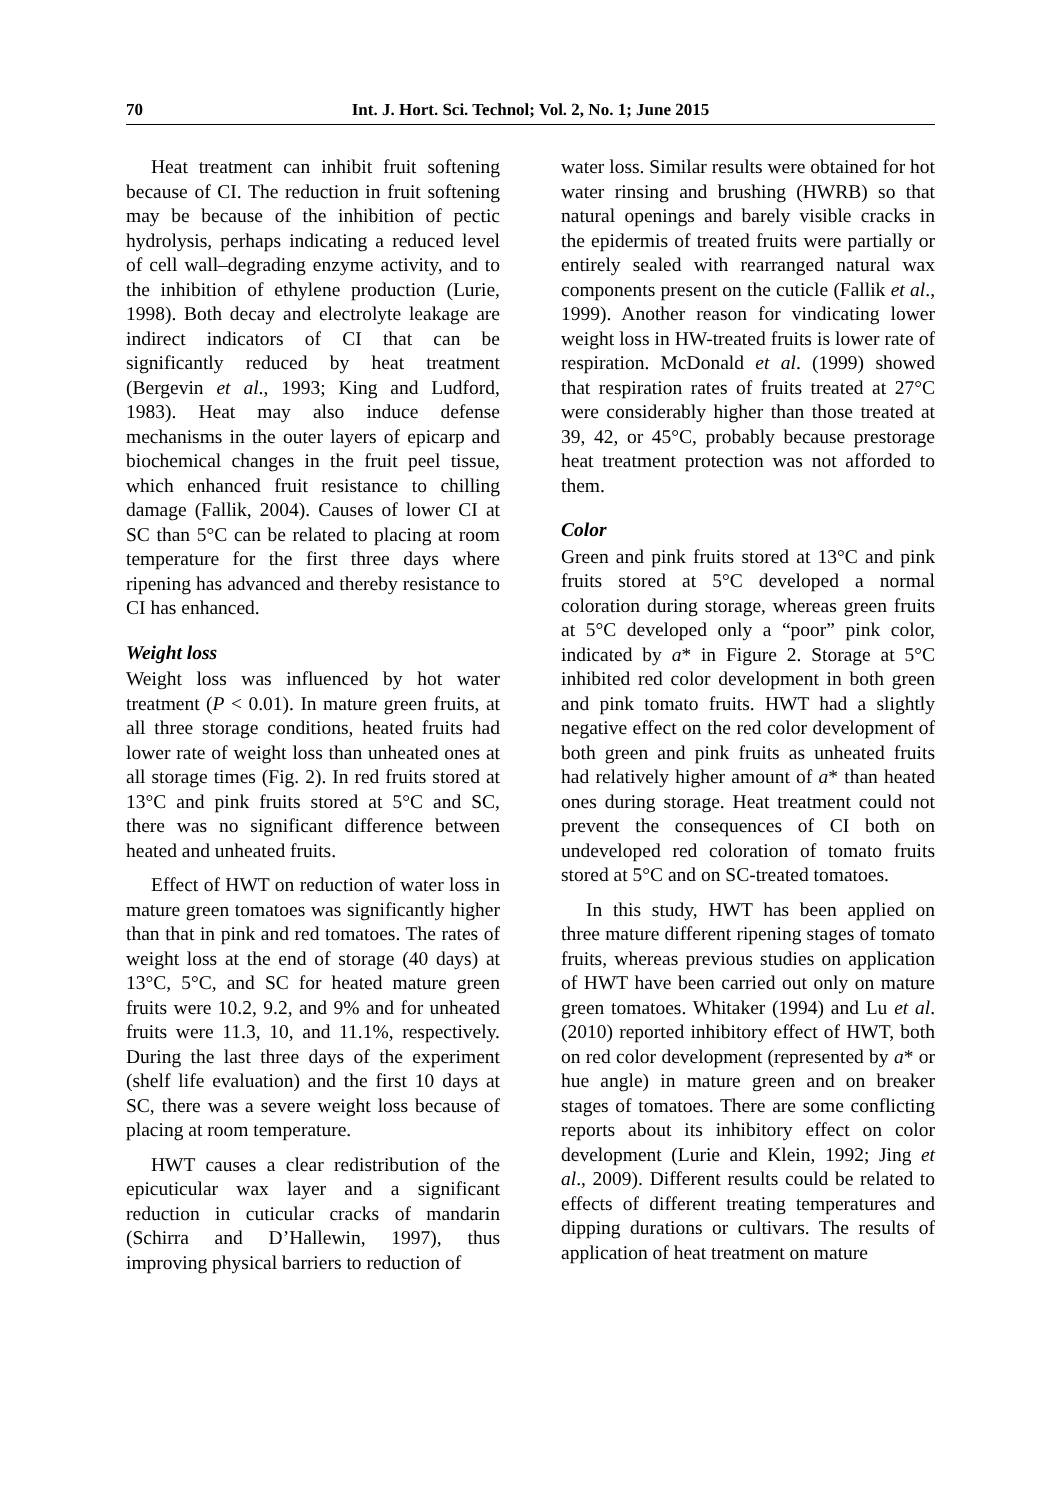70 Int. J. Hort. Sci. Technol; Vol. 2, No. 1; June 2015
Heat treatment can inhibit fruit softening because of CI. The reduction in fruit softening may be because of the inhibition of pectic hydrolysis, perhaps indicating a reduced level of cell wall–degrading enzyme activity, and to the inhibition of ethylene production (Lurie, 1998). Both decay and electrolyte leakage are indirect indicators of CI that can be significantly reduced by heat treatment (Bergevin et al., 1993; King and Ludford, 1983). Heat may also induce defense mechanisms in the outer layers of epicarp and biochemical changes in the fruit peel tissue, which enhanced fruit resistance to chilling damage (Fallik, 2004). Causes of lower CI at SC than 5°C can be related to placing at room temperature for the first three days where ripening has advanced and thereby resistance to CI has enhanced.
Weight loss
Weight loss was influenced by hot water treatment (P < 0.01). In mature green fruits, at all three storage conditions, heated fruits had lower rate of weight loss than unheated ones at all storage times (Fig. 2). In red fruits stored at 13°C and pink fruits stored at 5°C and SC, there was no significant difference between heated and unheated fruits.
Effect of HWT on reduction of water loss in mature green tomatoes was significantly higher than that in pink and red tomatoes. The rates of weight loss at the end of storage (40 days) at 13°C, 5°C, and SC for heated mature green fruits were 10.2, 9.2, and 9% and for unheated fruits were 11.3, 10, and 11.1%, respectively. During the last three days of the experiment (shelf life evaluation) and the first 10 days at SC, there was a severe weight loss because of placing at room temperature.
HWT causes a clear redistribution of the epicuticular wax layer and a significant reduction in cuticular cracks of mandarin (Schirra and D’Hallewin, 1997), thus improving physical barriers to reduction of
water loss. Similar results were obtained for hot water rinsing and brushing (HWRB) so that natural openings and barely visible cracks in the epidermis of treated fruits were partially or entirely sealed with rearranged natural wax components present on the cuticle (Fallik et al., 1999). Another reason for vindicating lower weight loss in HW-treated fruits is lower rate of respiration. McDonald et al. (1999) showed that respiration rates of fruits treated at 27°C were considerably higher than those treated at 39, 42, or 45°C, probably because prestorage heat treatment protection was not afforded to them.
Color
Green and pink fruits stored at 13°C and pink fruits stored at 5°C developed a normal coloration during storage, whereas green fruits at 5°C developed only a “poor” pink color, indicated by a* in Figure 2. Storage at 5°C inhibited red color development in both green and pink tomato fruits. HWT had a slightly negative effect on the red color development of both green and pink fruits as unheated fruits had relatively higher amount of a* than heated ones during storage. Heat treatment could not prevent the consequences of CI both on undeveloped red coloration of tomato fruits stored at 5°C and on SC-treated tomatoes.
In this study, HWT has been applied on three mature different ripening stages of tomato fruits, whereas previous studies on application of HWT have been carried out only on mature green tomatoes. Whitaker (1994) and Lu et al. (2010) reported inhibitory effect of HWT, both on red color development (represented by a* or hue angle) in mature green and on breaker stages of tomatoes. There are some conflicting reports about its inhibitory effect on color development (Lurie and Klein, 1992; Jing et al., 2009). Different results could be related to effects of different treating temperatures and dipping durations or cultivars. The results of application of heat treatment on mature